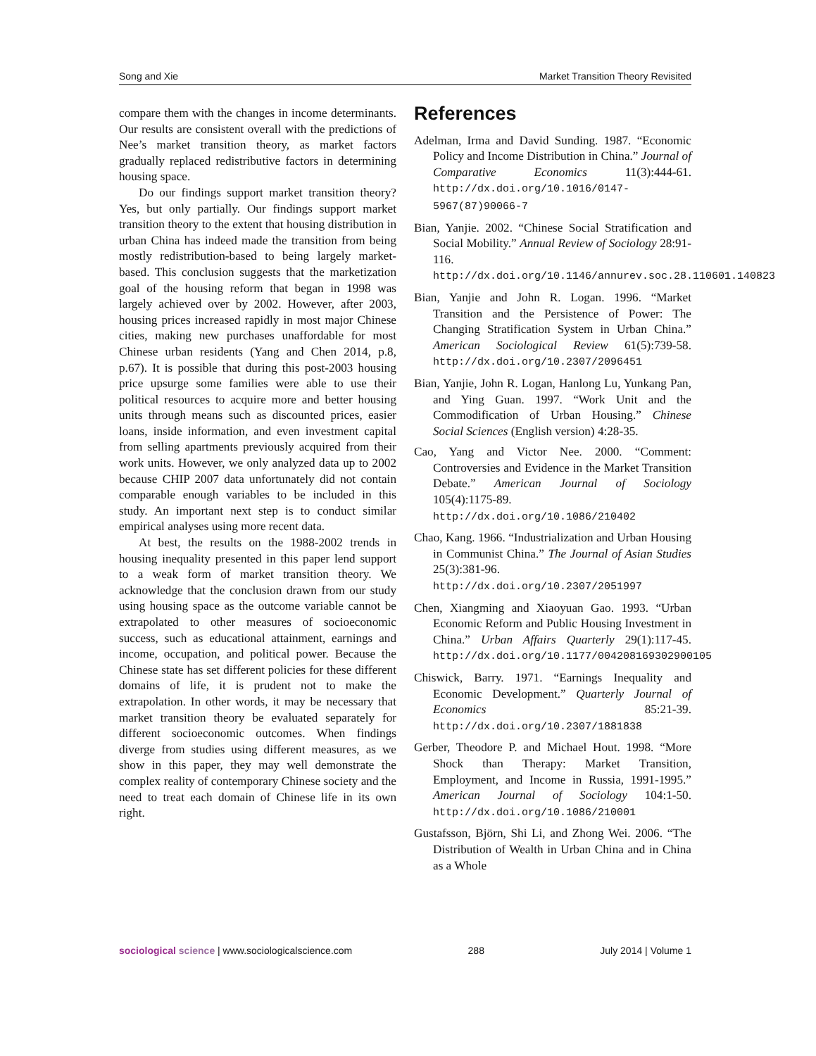Song and Xie Market Transition Theory Revisited
compare them with the changes in income determinants. Our results are consistent overall with the predictions of Nee’s market transition theory, as market factors gradually replaced redistributive factors in determining housing space.
Do our findings support market transition theory? Yes, but only partially. Our findings support market transition theory to the extent that housing distribution in urban China has indeed made the transition from being mostly redistribution-based to being largely market-based. This conclusion suggests that the marketization goal of the housing reform that began in 1998 was largely achieved over by 2002. However, after 2003, housing prices increased rapidly in most major Chinese cities, making new purchases unaffordable for most Chinese urban residents (Yang and Chen 2014, p.8, p.67). It is possible that during this post-2003 housing price upsurge some families were able to use their political resources to acquire more and better housing units through means such as discounted prices, easier loans, inside information, and even investment capital from selling apartments previously acquired from their work units. However, we only analyzed data up to 2002 because CHIP 2007 data unfortunately did not contain comparable enough variables to be included in this study. An important next step is to conduct similar empirical analyses using more recent data.
At best, the results on the 1988-2002 trends in housing inequality presented in this paper lend support to a weak form of market transition theory. We acknowledge that the conclusion drawn from our study using housing space as the outcome variable cannot be extrapolated to other measures of socioeconomic success, such as educational attainment, earnings and income, occupation, and political power. Because the Chinese state has set different policies for these different domains of life, it is prudent not to make the extrapolation. In other words, it may be necessary that market transition theory be evaluated separately for different socioeconomic outcomes. When findings diverge from studies using different measures, as we show in this paper, they may well demonstrate the complex reality of contemporary Chinese society and the need to treat each domain of Chinese life in its own right.
References
Adelman, Irma and David Sunding. 1987. “Economic Policy and Income Distribution in China.” Journal of Comparative Economics 11(3):444-61. http://dx.doi.org/10.1016/0147-5967(87)90066-7
Bian, Yanjie. 2002. “Chinese Social Stratification and Social Mobility.” Annual Review of Sociology 28:91-116. http://dx.doi.org/10.1146/annurev.soc.28.110601.140823
Bian, Yanjie and John R. Logan. 1996. “Market Transition and the Persistence of Power: The Changing Stratification System in Urban China.” American Sociological Review 61(5):739-58. http://dx.doi.org/10.2307/2096451
Bian, Yanjie, John R. Logan, Hanlong Lu, Yunkang Pan, and Ying Guan. 1997. “Work Unit and the Commodification of Urban Housing.” Chinese Social Sciences (English version) 4:28-35.
Cao, Yang and Victor Nee. 2000. “Comment: Controversies and Evidence in the Market Transition Debate.” American Journal of Sociology 105(4):1175-89. http://dx.doi.org/10.1086/210402
Chao, Kang. 1966. “Industrialization and Urban Housing in Communist China.” The Journal of Asian Studies 25(3):381-96. http://dx.doi.org/10.2307/2051997
Chen, Xiangming and Xiaoyuan Gao. 1993. “Urban Economic Reform and Public Housing Investment in China.” Urban Affairs Quarterly 29(1):117-45. http://dx.doi.org/10.1177/004208169302900105
Chiswick, Barry. 1971. “Earnings Inequality and Economic Development.” Quarterly Journal of Economics 85:21-39. http://dx.doi.org/10.2307/1881838
Gerber, Theodore P. and Michael Hout. 1998. “More Shock than Therapy: Market Transition, Employment, and Income in Russia, 1991-1995.” American Journal of Sociology 104:1-50. http://dx.doi.org/10.1086/210001
Gustafsson, Björn, Shi Li, and Zhong Wei. 2006. “The Distribution of Wealth in Urban China and in China as a Whole
sociological science | www.sociologicalscience.com 288 July 2014 | Volume 1